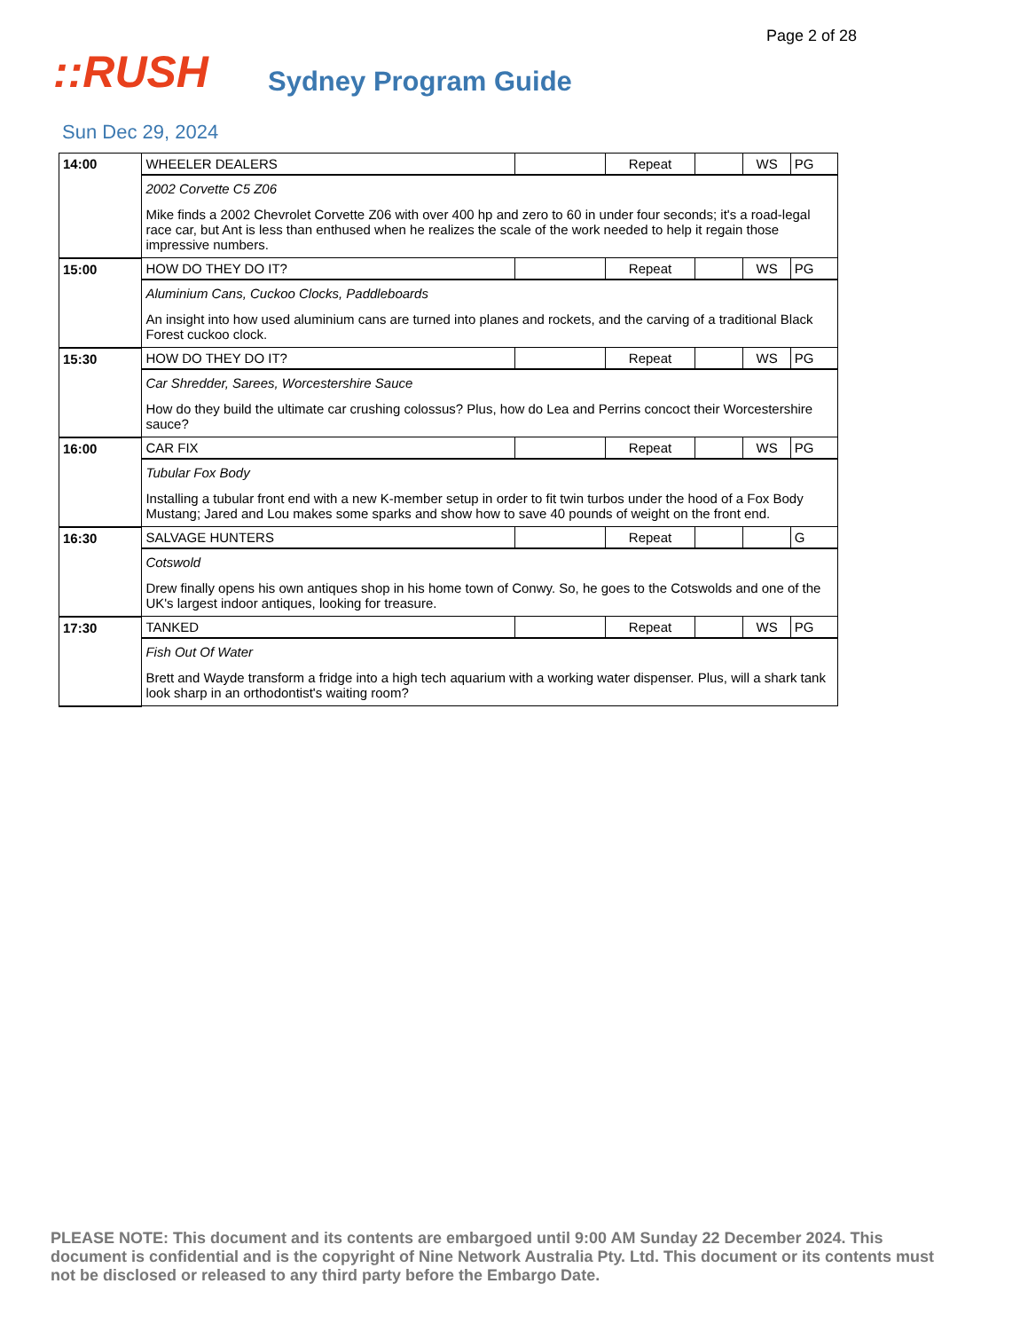Page 2 of 28
::RUSH
Sydney Program Guide
Sun Dec 29, 2024
| 14:00 | WHEELER DEALERS | | Repeat | | WS | PG |
| | 2002 Corvette C5 Z06 Mike finds a 2002 Chevrolet Corvette Z06 with over 400 hp and zero to 60 in under four seconds; it's a road-legal race car, but Ant is less than enthused when he realizes the scale of the work needed to help it regain those impressive numbers. | | | | | |
| 15:00 | HOW DO THEY DO IT? | | Repeat | | WS | PG |
| | Aluminium Cans, Cuckoo Clocks, Paddleboards An insight into how used aluminium cans are turned into planes and rockets, and the carving of a traditional Black Forest cuckoo clock. | | | | | |
| 15:30 | HOW DO THEY DO IT? | | Repeat | | WS | PG |
| | Car Shredder, Sarees, Worcestershire Sauce How do they build the ultimate car crushing colossus? Plus, how do Lea and Perrins concoct their Worcestershire sauce? | | | | | |
| 16:00 | CAR FIX | | Repeat | | WS | PG |
| | Tubular Fox Body Installing a tubular front end with a new K-member setup in order to fit twin turbos under the hood of a Fox Body Mustang; Jared and Lou makes some sparks and show how to save 40 pounds of weight on the front end. | | | | | |
| 16:30 | SALVAGE HUNTERS | | Repeat | | | G |
| | Cotswold Drew finally opens his own antiques shop in his home town of Conwy. So, he goes to the Cotswolds and one of the UK's largest indoor antiques, looking for treasure. | | | | | |
| 17:30 | TANKED | | Repeat | | WS | PG |
| | Fish Out Of Water Brett and Wayde transform a fridge into a high tech aquarium with a working water dispenser. Plus, will a shark tank look sharp in an orthodontist's waiting room? | | | | | |
PLEASE NOTE: This document and its contents are embargoed until 9:00 AM Sunday 22 December 2024. This document is confidential and is the copyright of Nine Network Australia Pty. Ltd. This document or its contents must not be disclosed or released to any third party before the Embargo Date.